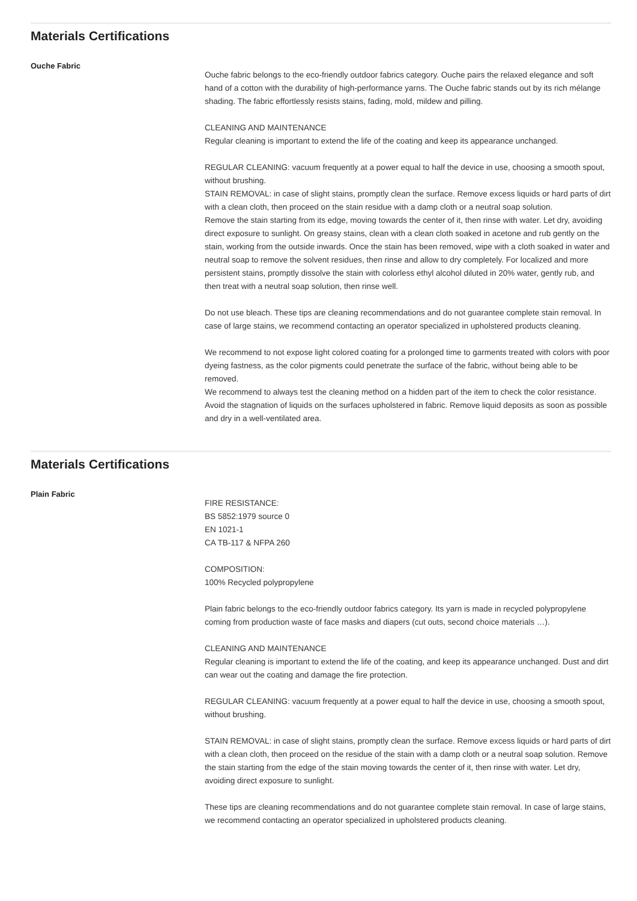Materials Certifications
Ouche Fabric
Ouche fabric belongs to the eco-friendly outdoor fabrics category. Ouche pairs the relaxed elegance and soft hand of a cotton with the durability of high-performance yarns. The Ouche fabric stands out by its rich mélange shading. The fabric effortlessly resists stains, fading, mold, mildew and pilling.
CLEANING AND MAINTENANCE
Regular cleaning is important to extend the life of the coating and keep its appearance unchanged.
REGULAR CLEANING: vacuum frequently at a power equal to half the device in use, choosing a smooth spout, without brushing.
STAIN REMOVAL: in case of slight stains, promptly clean the surface. Remove excess liquids or hard parts of dirt with a clean cloth, then proceed on the stain residue with a damp cloth or a neutral soap solution.
Remove the stain starting from its edge, moving towards the center of it, then rinse with water. Let dry, avoiding direct exposure to sunlight. On greasy stains, clean with a clean cloth soaked in acetone and rub gently on the stain, working from the outside inwards. Once the stain has been removed, wipe with a cloth soaked in water and neutral soap to remove the solvent residues, then rinse and allow to dry completely. For localized and more persistent stains, promptly dissolve the stain with colorless ethyl alcohol diluted in 20% water, gently rub, and then treat with a neutral soap solution, then rinse well.
Do not use bleach. These tips are cleaning recommendations and do not guarantee complete stain removal. In case of large stains, we recommend contacting an operator specialized in upholstered products cleaning.
We recommend to not expose light colored coating for a prolonged time to garments treated with colors with poor dyeing fastness, as the color pigments could penetrate the surface of the fabric, without being able to be removed.
We recommend to always test the cleaning method on a hidden part of the item to check the color resistance.
Avoid the stagnation of liquids on the surfaces upholstered in fabric. Remove liquid deposits as soon as possible and dry in a well-ventilated area.
Materials Certifications
Plain Fabric
FIRE RESISTANCE:
BS 5852:1979 source 0
EN 1021-1
CA TB-117 & NFPA 260
COMPOSITION:
100% Recycled polypropylene
Plain fabric belongs to the eco-friendly outdoor fabrics category. Its yarn is made in recycled polypropylene coming from production waste of face masks and diapers (cut outs, second choice materials …).
CLEANING AND MAINTENANCE
Regular cleaning is important to extend the life of the coating, and keep its appearance unchanged. Dust and dirt can wear out the coating and damage the fire protection.
REGULAR CLEANING: vacuum frequently at a power equal to half the device in use, choosing a smooth spout, without brushing.
STAIN REMOVAL: in case of slight stains, promptly clean the surface. Remove excess liquids or hard parts of dirt with a clean cloth, then proceed on the residue of the stain with a damp cloth or a neutral soap solution. Remove the stain starting from the edge of the stain moving towards the center of it, then rinse with water. Let dry, avoiding direct exposure to sunlight.
These tips are cleaning recommendations and do not guarantee complete stain removal. In case of large stains, we recommend contacting an operator specialized in upholstered products cleaning.